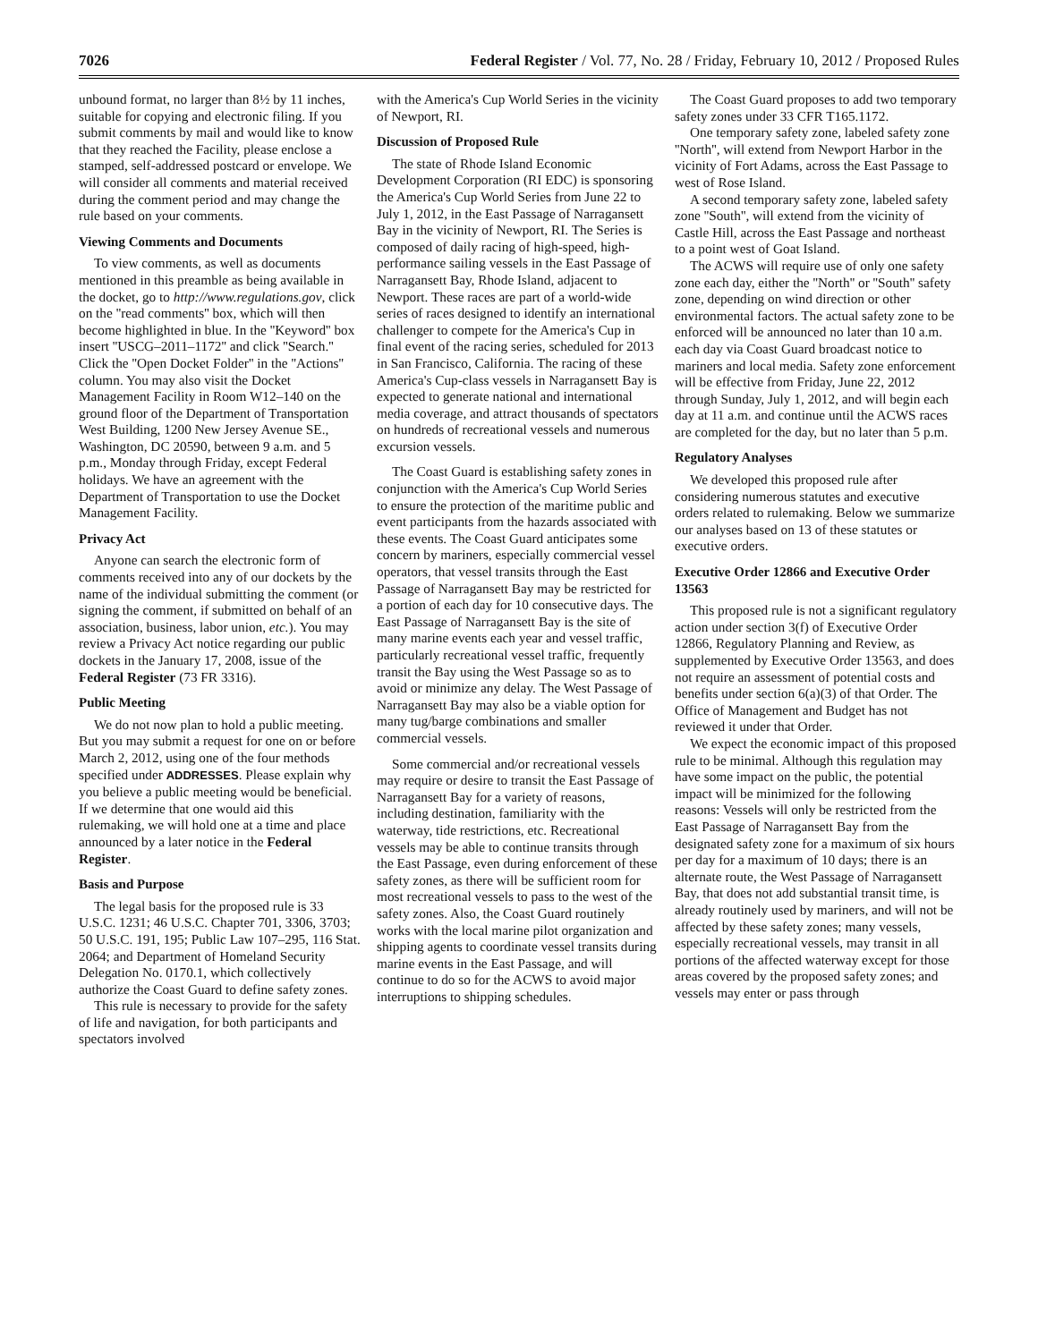7026 Federal Register / Vol. 77, No. 28 / Friday, February 10, 2012 / Proposed Rules
unbound format, no larger than 8½ by 11 inches, suitable for copying and electronic filing. If you submit comments by mail and would like to know that they reached the Facility, please enclose a stamped, self-addressed postcard or envelope. We will consider all comments and material received during the comment period and may change the rule based on your comments.
Viewing Comments and Documents
To view comments, as well as documents mentioned in this preamble as being available in the docket, go to http://www.regulations.gov, click on the ''read comments'' box, which will then become highlighted in blue. In the ''Keyword'' box insert ''USCG–2011–1172'' and click ''Search.'' Click the ''Open Docket Folder'' in the ''Actions'' column. You may also visit the Docket Management Facility in Room W12–140 on the ground floor of the Department of Transportation West Building, 1200 New Jersey Avenue SE., Washington, DC 20590, between 9 a.m. and 5 p.m., Monday through Friday, except Federal holidays. We have an agreement with the Department of Transportation to use the Docket Management Facility.
Privacy Act
Anyone can search the electronic form of comments received into any of our dockets by the name of the individual submitting the comment (or signing the comment, if submitted on behalf of an association, business, labor union, etc.). You may review a Privacy Act notice regarding our public dockets in the January 17, 2008, issue of the Federal Register (73 FR 3316).
Public Meeting
We do not now plan to hold a public meeting. But you may submit a request for one on or before March 2, 2012, using one of the four methods specified under ADDRESSES. Please explain why you believe a public meeting would be beneficial. If we determine that one would aid this rulemaking, we will hold one at a time and place announced by a later notice in the Federal Register.
Basis and Purpose
The legal basis for the proposed rule is 33 U.S.C. 1231; 46 U.S.C. Chapter 701, 3306, 3703; 50 U.S.C. 191, 195; Public Law 107–295, 116 Stat. 2064; and Department of Homeland Security Delegation No. 0170.1, which collectively authorize the Coast Guard to define safety zones.
This rule is necessary to provide for the safety of life and navigation, for both participants and spectators involved
with the America's Cup World Series in the vicinity of Newport, RI.
Discussion of Proposed Rule
The state of Rhode Island Economic Development Corporation (RI EDC) is sponsoring the America's Cup World Series from June 22 to July 1, 2012, in the East Passage of Narragansett Bay in the vicinity of Newport, RI. The Series is composed of daily racing of high-speed, high-performance sailing vessels in the East Passage of Narragansett Bay, Rhode Island, adjacent to Newport. These races are part of a world-wide series of races designed to identify an international challenger to compete for the America's Cup in final event of the racing series, scheduled for 2013 in San Francisco, California. The racing of these America's Cup-class vessels in Narragansett Bay is expected to generate national and international media coverage, and attract thousands of spectators on hundreds of recreational vessels and numerous excursion vessels.
The Coast Guard is establishing safety zones in conjunction with the America's Cup World Series to ensure the protection of the maritime public and event participants from the hazards associated with these events. The Coast Guard anticipates some concern by mariners, especially commercial vessel operators, that vessel transits through the East Passage of Narragansett Bay may be restricted for a portion of each day for 10 consecutive days. The East Passage of Narragansett Bay is the site of many marine events each year and vessel traffic, particularly recreational vessel traffic, frequently transit the Bay using the West Passage so as to avoid or minimize any delay. The West Passage of Narragansett Bay may also be a viable option for many tug/barge combinations and smaller commercial vessels.
Some commercial and/or recreational vessels may require or desire to transit the East Passage of Narragansett Bay for a variety of reasons, including destination, familiarity with the waterway, tide restrictions, etc. Recreational vessels may be able to continue transits through the East Passage, even during enforcement of these safety zones, as there will be sufficient room for most recreational vessels to pass to the west of the safety zones. Also, the Coast Guard routinely works with the local marine pilot organization and shipping agents to coordinate vessel transits during marine events in the East Passage, and will continue to do so for the ACWS to avoid major interruptions to shipping schedules.
The Coast Guard proposes to add two temporary safety zones under 33 CFR T165.1172.
One temporary safety zone, labeled safety zone ''North'', will extend from Newport Harbor in the vicinity of Fort Adams, across the East Passage to west of Rose Island.
A second temporary safety zone, labeled safety zone ''South'', will extend from the vicinity of Castle Hill, across the East Passage and northeast to a point west of Goat Island.
The ACWS will require use of only one safety zone each day, either the ''North'' or ''South'' safety zone, depending on wind direction or other environmental factors. The actual safety zone to be enforced will be announced no later than 10 a.m. each day via Coast Guard broadcast notice to mariners and local media. Safety zone enforcement will be effective from Friday, June 22, 2012 through Sunday, July 1, 2012, and will begin each day at 11 a.m. and continue until the ACWS races are completed for the day, but no later than 5 p.m.
Regulatory Analyses
We developed this proposed rule after considering numerous statutes and executive orders related to rulemaking. Below we summarize our analyses based on 13 of these statutes or executive orders.
Executive Order 12866 and Executive Order 13563
This proposed rule is not a significant regulatory action under section 3(f) of Executive Order 12866, Regulatory Planning and Review, as supplemented by Executive Order 13563, and does not require an assessment of potential costs and benefits under section 6(a)(3) of that Order. The Office of Management and Budget has not reviewed it under that Order.
We expect the economic impact of this proposed rule to be minimal. Although this regulation may have some impact on the public, the potential impact will be minimized for the following reasons: Vessels will only be restricted from the East Passage of Narragansett Bay from the designated safety zone for a maximum of six hours per day for a maximum of 10 days; there is an alternate route, the West Passage of Narragansett Bay, that does not add substantial transit time, is already routinely used by mariners, and will not be affected by these safety zones; many vessels, especially recreational vessels, may transit in all portions of the affected waterway except for those areas covered by the proposed safety zones; and vessels may enter or pass through